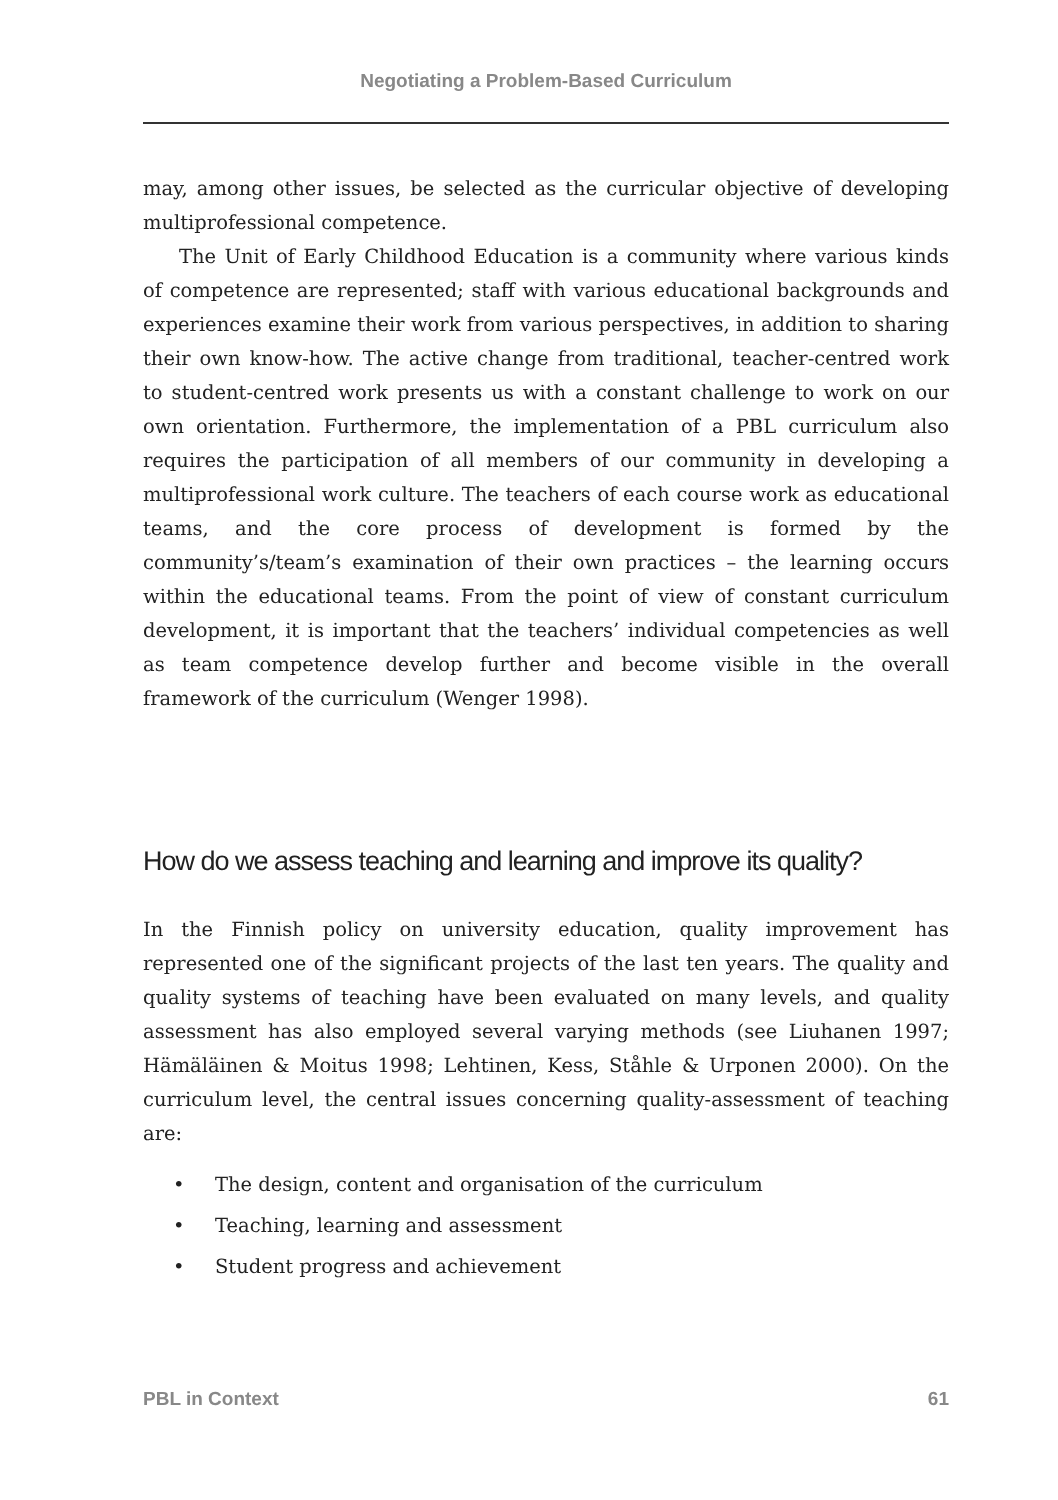Negotiating a Problem-Based Curriculum
may, among other issues, be selected as the curricular objective of developing multiprofessional competence.
The Unit of Early Childhood Education is a community where various kinds of competence are represented; staff with various educational backgrounds and experiences examine their work from various perspectives, in addition to sharing their own know-how. The active change from traditional, teacher-centred work to student-centred work presents us with a constant challenge to work on our own orientation. Furthermore, the implementation of a PBL curriculum also requires the participation of all members of our community in developing a multiprofessional work culture. The teachers of each course work as educational teams, and the core process of development is formed by the community’s/team’s examination of their own practices – the learning occurs within the educational teams. From the point of view of constant curriculum development, it is important that the teachers’ individual competencies as well as team competence develop further and become visible in the overall framework of the curriculum (Wenger 1998).
How do we assess teaching and learning and improve its quality?
In the Finnish policy on university education, quality improvement has represented one of the significant projects of the last ten years. The quality and quality systems of teaching have been evaluated on many levels, and quality assessment has also employed several varying methods (see Liuhanen 1997; Hämäläinen & Moitus 1998; Lehtinen, Kess, Ståhle & Urponen 2000). On the curriculum level, the central issues concerning quality-assessment of teaching are:
• The design, content and organisation of the curriculum
• Teaching, learning and assessment
• Student progress and achievement
PBL in Context 61